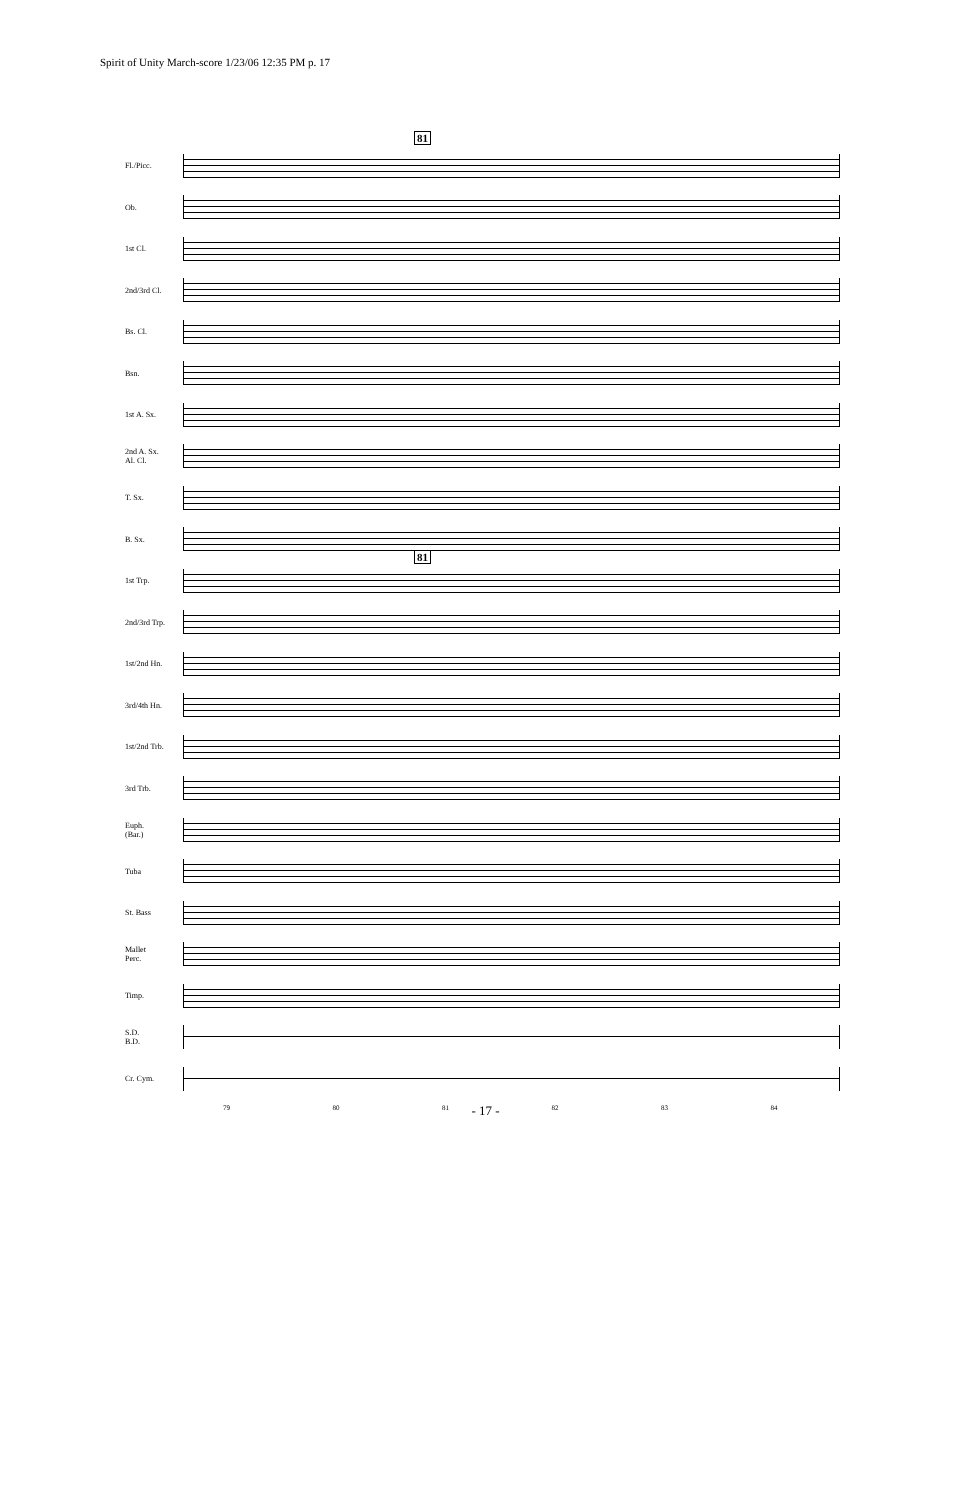Spirit of Unity March-score 1/23/06 12:35 PM p. 17
81
81
Fl./Picc.
Ob.
1st Cl.
2nd/3rd Cl.
Bs. Cl.
Bsn.
1st A. Sx.
2nd A. Sx.
Al. Cl.
T. Sx.
B. Sx.
1st Trp.
2nd/3rd Trp.
1st/2nd Hn.
3rd/4th Hn.
1st/2nd Trb.
3rd Trb.
Euph.
(Bar.)
Tuba
St. Bass
Mallet
Perc.
Timp.
S.D.
B.D.
Cr. Cym.
79 80 81 82 83 84
- 17 -